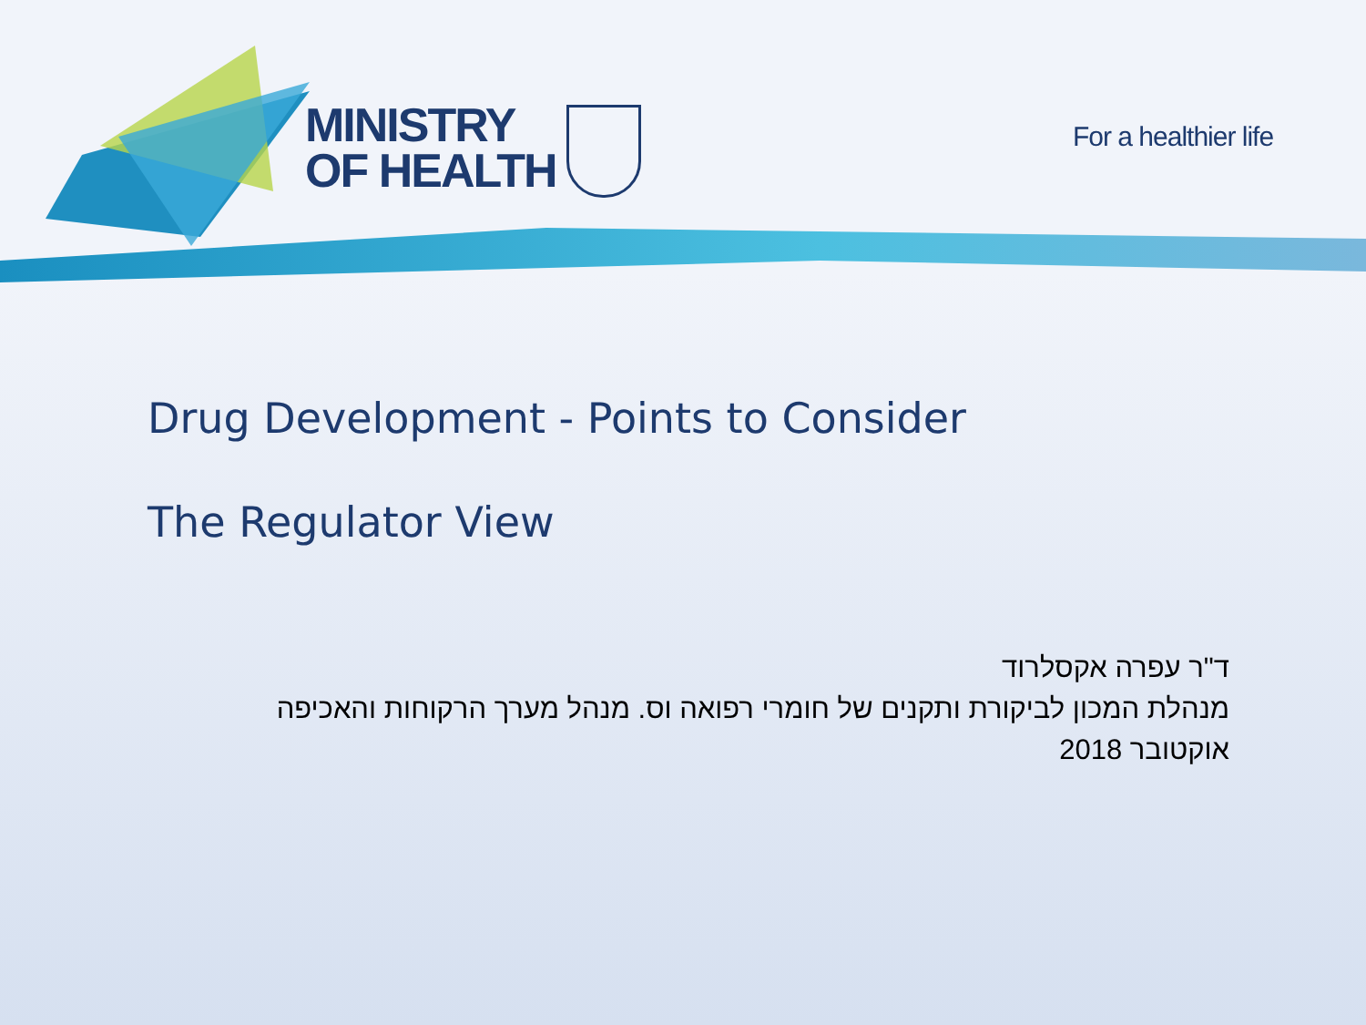MINISTRY
OF HEALTH
For a healthier life
Drug Development - Points to Consider
The Regulator View
ד"ר עפרה אקסלרוד
מנהלת המכון לביקורת ותקנים של חומרי רפואה וס. מנהל מערך הרקוחות והאכיפה
אוקטובר 2018